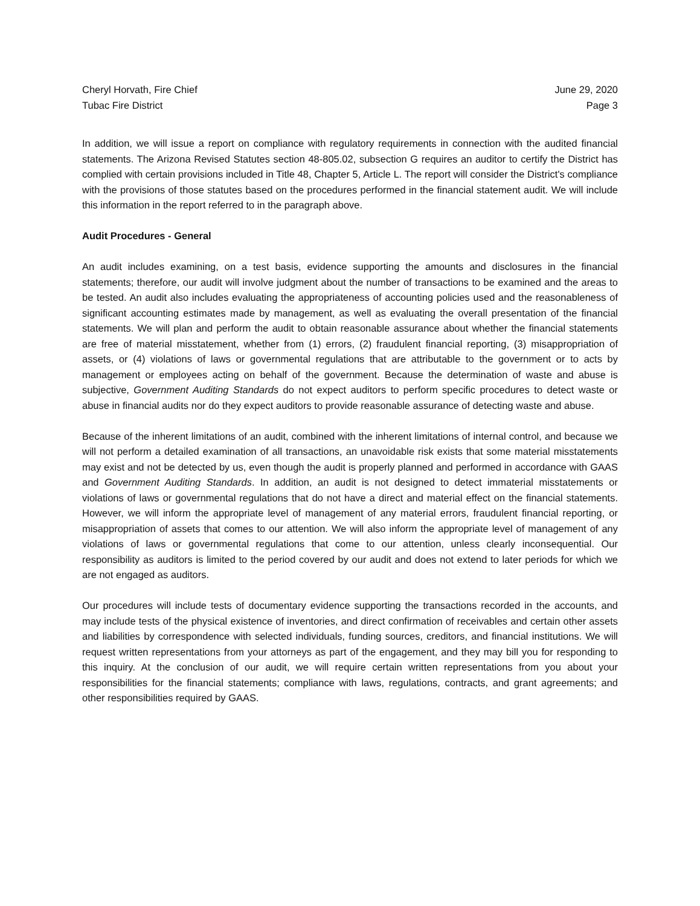Cheryl Horvath, Fire Chief
Tubac Fire District
June 29, 2020
Page 3
In addition, we will issue a report on compliance with regulatory requirements in connection with the audited financial statements. The Arizona Revised Statutes section 48-805.02, subsection G requires an auditor to certify the District has complied with certain provisions included in Title 48, Chapter 5, Article L. The report will consider the District's compliance with the provisions of those statutes based on the procedures performed in the financial statement audit. We will include this information in the report referred to in the paragraph above.
Audit Procedures - General
An audit includes examining, on a test basis, evidence supporting the amounts and disclosures in the financial statements; therefore, our audit will involve judgment about the number of transactions to be examined and the areas to be tested. An audit also includes evaluating the appropriateness of accounting policies used and the reasonableness of significant accounting estimates made by management, as well as evaluating the overall presentation of the financial statements. We will plan and perform the audit to obtain reasonable assurance about whether the financial statements are free of material misstatement, whether from (1) errors, (2) fraudulent financial reporting, (3) misappropriation of assets, or (4) violations of laws or governmental regulations that are attributable to the government or to acts by management or employees acting on behalf of the government. Because the determination of waste and abuse is subjective, Government Auditing Standards do not expect auditors to perform specific procedures to detect waste or abuse in financial audits nor do they expect auditors to provide reasonable assurance of detecting waste and abuse.
Because of the inherent limitations of an audit, combined with the inherent limitations of internal control, and because we will not perform a detailed examination of all transactions, an unavoidable risk exists that some material misstatements may exist and not be detected by us, even though the audit is properly planned and performed in accordance with GAAS and Government Auditing Standards. In addition, an audit is not designed to detect immaterial misstatements or violations of laws or governmental regulations that do not have a direct and material effect on the financial statements. However, we will inform the appropriate level of management of any material errors, fraudulent financial reporting, or misappropriation of assets that comes to our attention. We will also inform the appropriate level of management of any violations of laws or governmental regulations that come to our attention, unless clearly inconsequential. Our responsibility as auditors is limited to the period covered by our audit and does not extend to later periods for which we are not engaged as auditors.
Our procedures will include tests of documentary evidence supporting the transactions recorded in the accounts, and may include tests of the physical existence of inventories, and direct confirmation of receivables and certain other assets and liabilities by correspondence with selected individuals, funding sources, creditors, and financial institutions. We will request written representations from your attorneys as part of the engagement, and they may bill you for responding to this inquiry. At the conclusion of our audit, we will require certain written representations from you about your responsibilities for the financial statements; compliance with laws, regulations, contracts, and grant agreements; and other responsibilities required by GAAS.